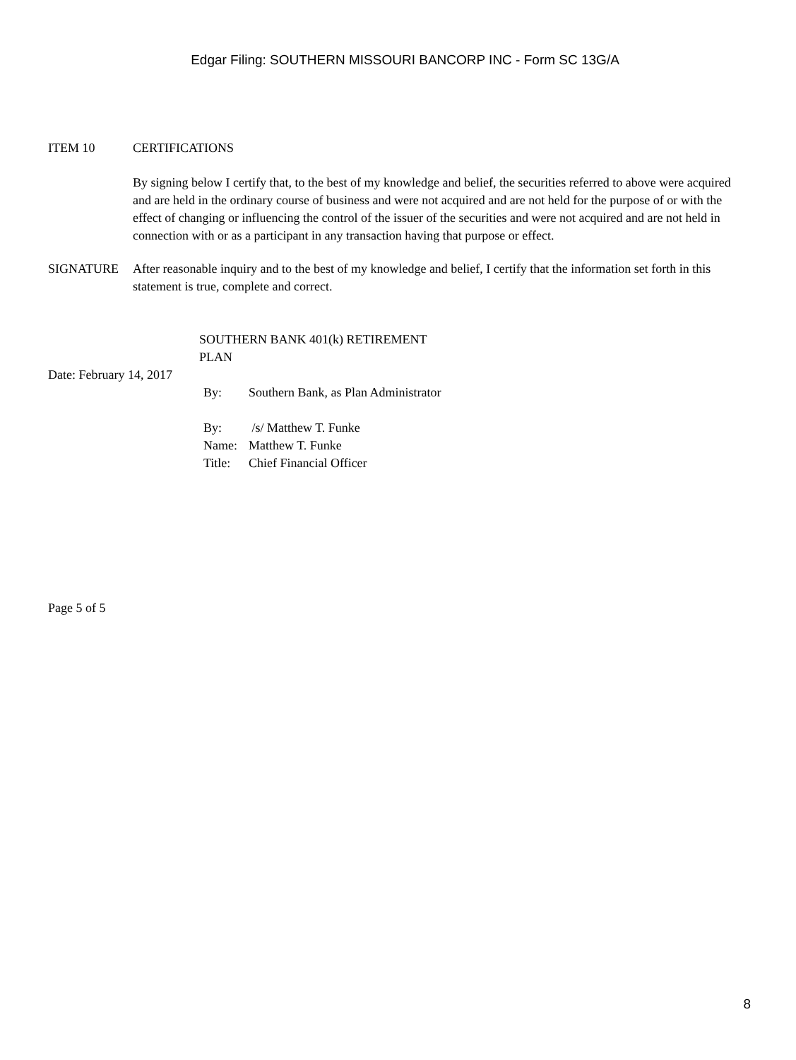Edgar Filing: SOUTHERN MISSOURI BANCORP INC - Form SC 13G/A
ITEM 10 CERTIFICATIONS
By signing below I certify that, to the best of my knowledge and belief, the securities referred to above were acquired and are held in the ordinary course of business and were not acquired and are not held for the purpose of or with the effect of changing or influencing the control of the issuer of the securities and were not acquired and are not held in connection with or as a participant in any transaction having that purpose or effect.
SIGNATURE After reasonable inquiry and to the best of my knowledge and belief, I certify that the information set forth in this statement is true, complete and correct.
SOUTHERN BANK 401(k) RETIREMENT
PLAN
Date: February 14, 2017
| By: | Southern Bank, as Plan Administrator |
| By: | /s/ Matthew T. Funke |
| Name: | Matthew T. Funke |
| Title: | Chief Financial Officer |
Page 5 of 5
8